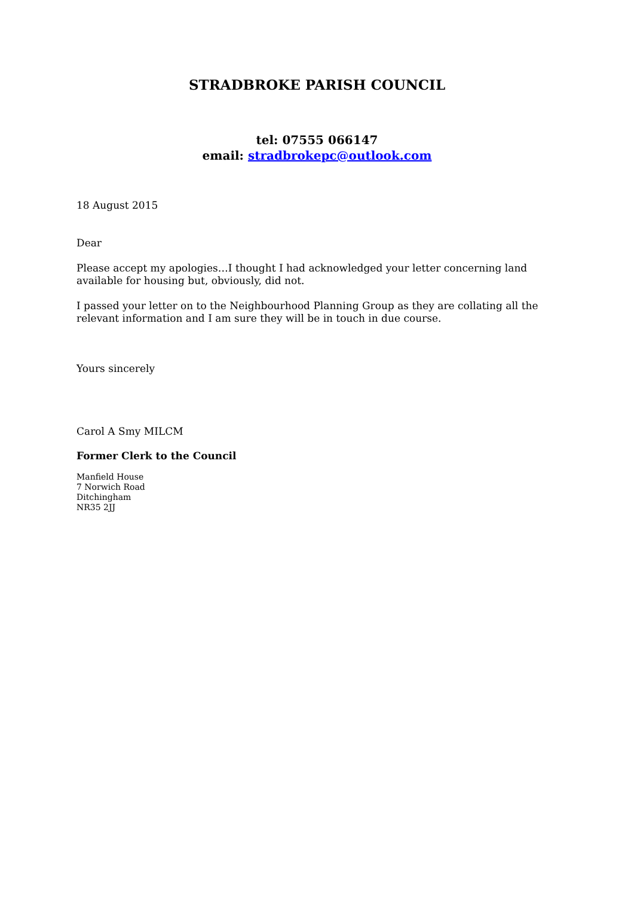STRADBROKE PARISH COUNCIL
tel: 07555 066147
email: stradbrokepc@outlook.com
18 August 2015
Dear
Please accept my apologies…I thought I had acknowledged your letter concerning land available for housing but, obviously, did not.
I passed your letter on to the Neighbourhood Planning Group as they are collating all the relevant information and I am sure they will be in touch in due course.
Yours sincerely
Carol A Smy MILCM
Former Clerk to the Council
Manfield House
7 Norwich Road
Ditchingham
NR35 2JJ